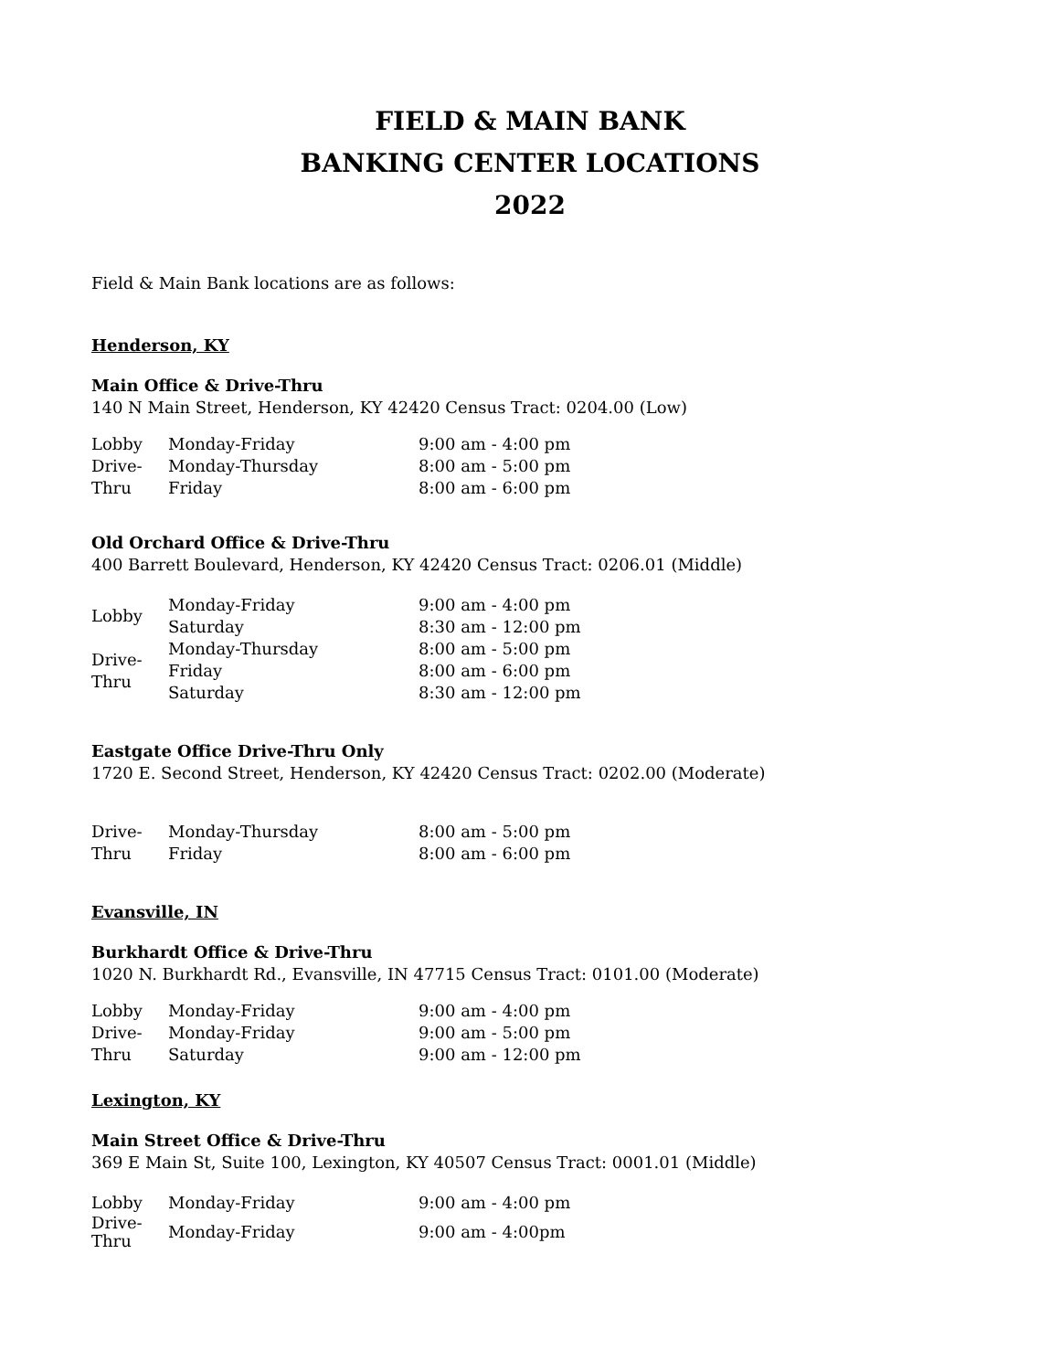FIELD & MAIN BANK
BANKING CENTER LOCATIONS
2022
Field & Main Bank locations are as follows:
Henderson, KY
Main Office & Drive-Thru
140 N Main Street, Henderson, KY 42420 Census Tract: 0204.00 (Low)
| Lobby | Monday-Friday | 9:00 am - 4:00 pm |
| Drive- Thru | Monday-Thursday | 8:00 am - 5:00 pm |
| | Friday | 8:00 am - 6:00 pm |
Old Orchard Office & Drive-Thru
400 Barrett Boulevard, Henderson, KY 42420 Census Tract: 0206.01 (Middle)
| Lobby | Monday-Friday | 9:00 am - 4:00 pm |
| | Saturday | 8:30 am - 12:00 pm |
| Drive- Thru | Monday-Thursday | 8:00 am - 5:00 pm |
| | Friday | 8:00 am - 6:00 pm |
| | Saturday | 8:30 am - 12:00 pm |
Eastgate Office Drive-Thru Only
1720 E. Second Street, Henderson, KY 42420 Census Tract: 0202.00 (Moderate)
| Drive- Thru | Monday-Thursday | 8:00 am - 5:00 pm |
| | Friday | 8:00 am - 6:00 pm |
Evansville, IN
Burkhardt Office & Drive-Thru
1020 N. Burkhardt Rd., Evansville, IN 47715 Census Tract: 0101.00 (Moderate)
| Lobby | Monday-Friday | 9:00 am - 4:00 pm |
| Drive- Thru | Monday-Friday | 9:00 am - 5:00 pm |
| | Saturday | 9:00 am - 12:00 pm |
Lexington, KY
Main Street Office & Drive-Thru
369 E Main St, Suite 100, Lexington, KY 40507 Census Tract: 0001.01 (Middle)
| Lobby | Monday-Friday | 9:00 am - 4:00 pm |
| Drive- Thru | Monday-Friday | 9:00 am - 4:00pm |